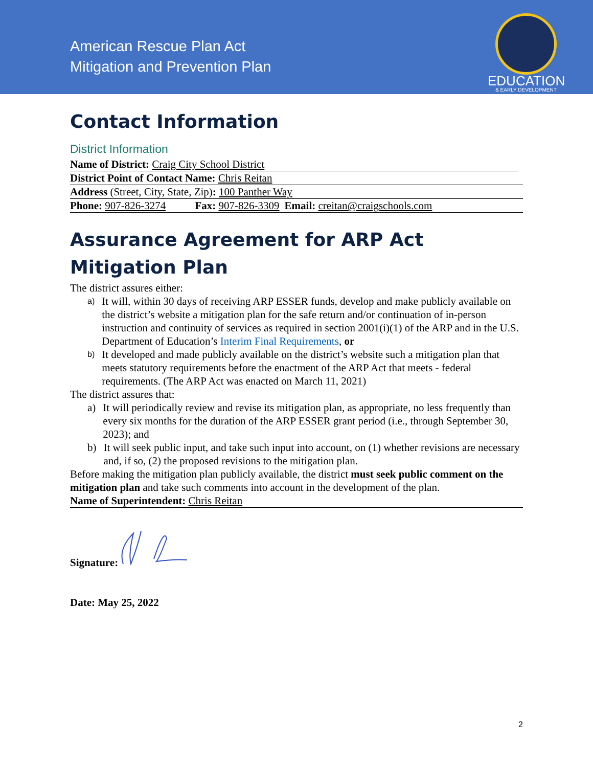American Rescue Plan Act
Mitigation and Prevention Plan
EDUCATION
& EARLY DEVELOPMENT
Contact Information
District Information
Name of District: Craig City School District
District Point of Contact Name: Chris Reitan
Address (Street, City, State, Zip): 100 Panther Way
Phone: 907-826-3274 Fax: 907-826-3309 Email: creitan@craigschools.com
Assurance Agreement for ARP Act Mitigation Plan
The district assures either:
a) It will, within 30 days of receiving ARP ESSER funds, develop and make publicly available on the district’s website a mitigation plan for the safe return and/or continuation of in-person instruction and continuity of services as required in section 2001(i)(1) of the ARP and in the U.S. Department of Education’s Interim Final Requirements, or
b) It developed and made publicly available on the district’s website such a mitigation plan that meets statutory requirements before the enactment of the ARP Act that meets - federal requirements. (The ARP Act was enacted on March 11, 2021)
The district assures that:
a) It will periodically review and revise its mitigation plan, as appropriate, no less frequently than every six months for the duration of the ARP ESSER grant period (i.e., through September 30, 2023); and
b) It will seek public input, and take such input into account, on (1) whether revisions are necessary and, if so, (2) the proposed revisions to the mitigation plan.
Before making the mitigation plan publicly available, the district must seek public comment on the mitigation plan and take such comments into account in the development of the plan.
Name of Superintendent: Chris Reitan
Signature:
Date: May 25, 2022
2